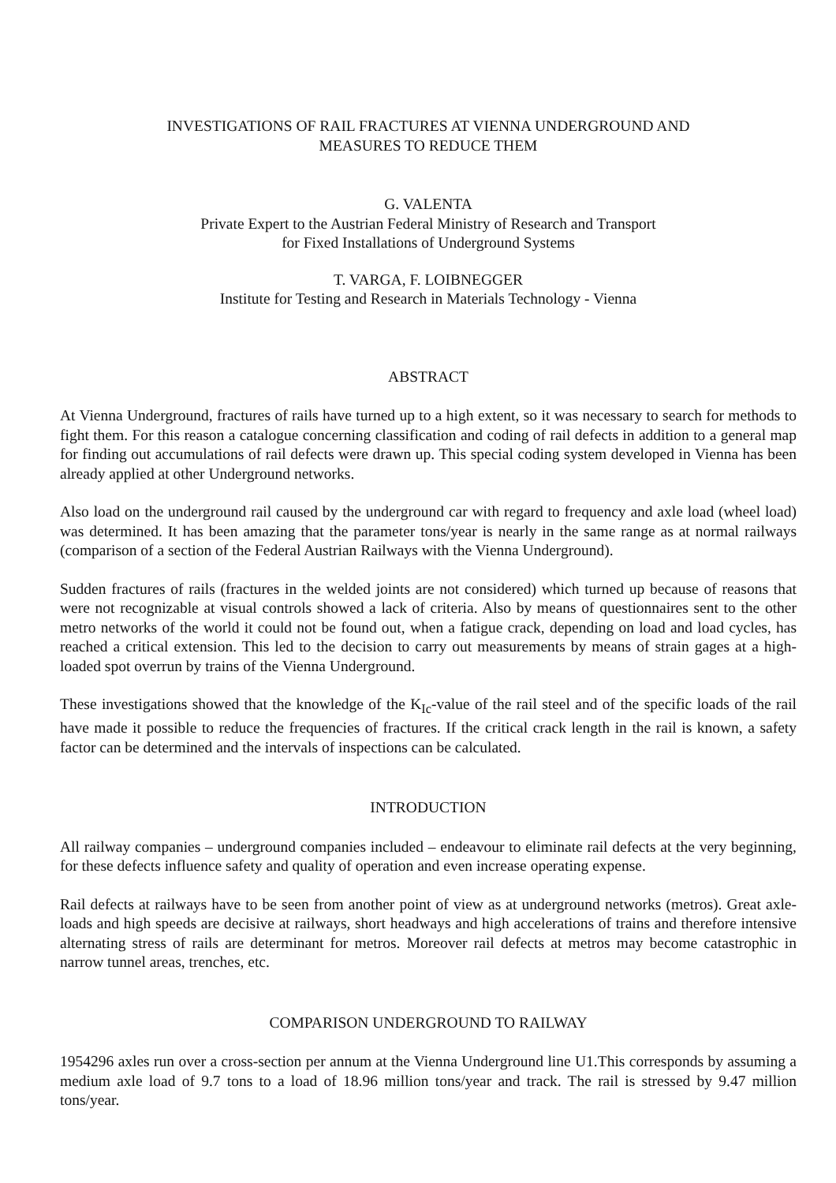INVESTIGATIONS OF RAIL FRACTURES AT VIENNA UNDERGROUND AND
MEASURES TO REDUCE THEM
G. VALENTA
Private Expert to the Austrian Federal Ministry of Research and Transport
for Fixed Installations of Underground Systems
T. VARGA, F. LOIBNEGGER
Institute for Testing and Research in Materials Technology - Vienna
ABSTRACT
At Vienna Underground, fractures of rails have turned up to a high extent, so it was necessary to search for methods to fight them. For this reason a catalogue concerning classification and coding of rail defects in addition to a general map for finding out accumulations of rail defects were drawn up. This special coding system developed in Vienna has been already applied at other Underground networks.
Also load on the underground rail caused by the underground car with regard to frequency and axle load (wheel load) was determined. It has been amazing that the parameter tons/year is nearly in the same range as at normal railways (comparison of a section of the Federal Austrian Railways with the Vienna Underground).
Sudden fractures of rails (fractures in the welded joints are not considered) which turned up because of reasons that were not recognizable at visual controls showed a lack of criteria. Also by means of questionnaires sent to the other metro networks of the world it could not be found out, when a fatigue crack, depending on load and load cycles, has reached a critical extension. This led to the decision to carry out measurements by means of strain gages at a high-loaded spot overrun by trains of the Vienna Underground.
These investigations showed that the knowledge of the K<sub>Ic</sub>-value of the rail steel and of the specific loads of the rail have made it possible to reduce the frequencies of fractures. If the critical crack length in the rail is known, a safety factor can be determined and the intervals of inspections can be calculated.
INTRODUCTION
All railway companies – underground companies included – endeavour to eliminate rail defects at the very beginning, for these defects influence safety and quality of operation and even increase operating expense.
Rail defects at railways have to be seen from another point of view as at underground networks (metros). Great axle-loads and high speeds are decisive at railways, short headways and high accelerations of trains and therefore intensive alternating stress of rails are determinant for metros. Moreover rail defects at metros may become catastrophic in narrow tunnel areas, trenches, etc.
COMPARISON UNDERGROUND TO RAILWAY
1954296 axles run over a cross-section per annum at the Vienna Underground line U1.This corresponds by assuming a medium axle load of 9.7 tons to a load of 18.96 million tons/year and track. The rail is stressed by 9.47 million tons/year.